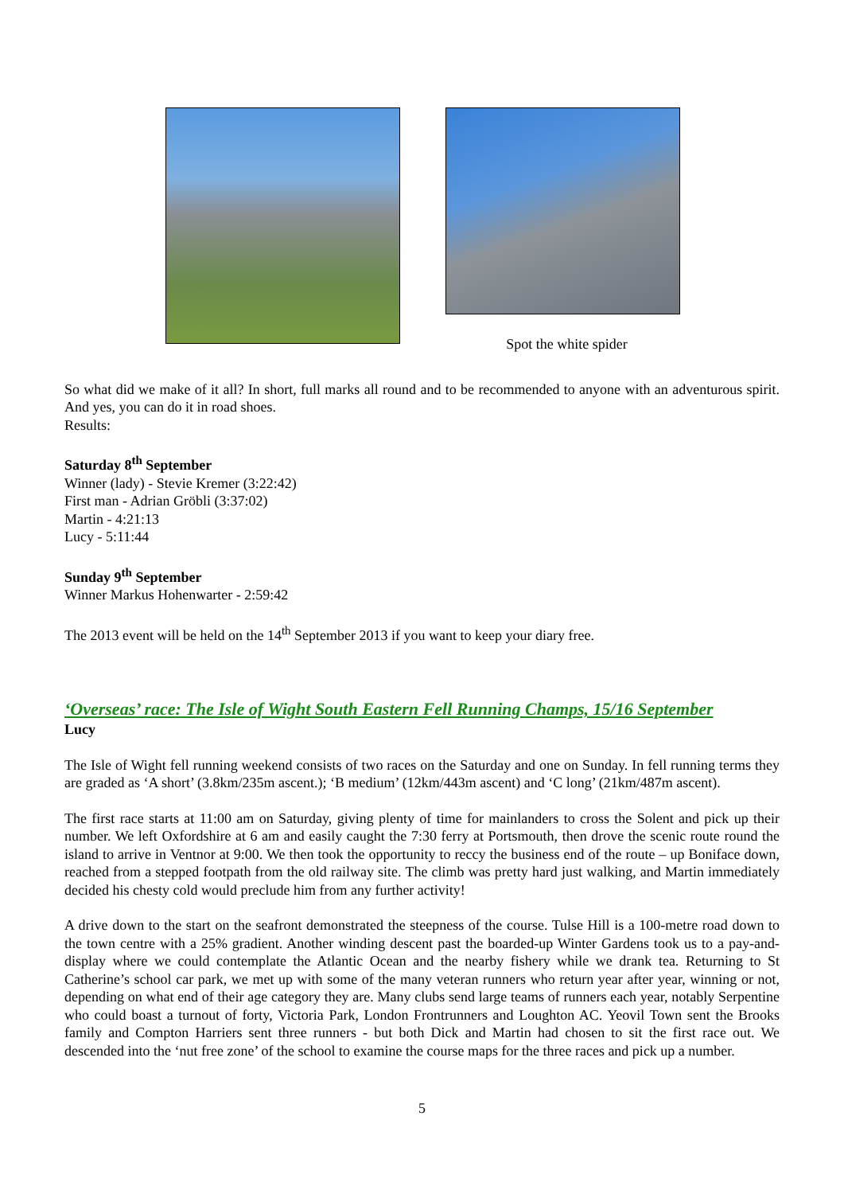Spot the white spider
So what did we make of it all? In short, full marks all round and to be recommended to anyone with an adventurous spirit. And yes, you can do it in road shoes.
Results:
Saturday 8<sup>th</sup> September
Winner (lady) - Stevie Kremer (3:22:42)
First man - Adrian Gröbli (3:37:02)
Martin - 4:21:13
Lucy - 5:11:44
Sunday 9<sup>th</sup> September
Winner Markus Hohenwarter - 2:59:42
The 2013 event will be held on the 14<sup>th</sup> September 2013 if you want to keep your diary free.
‘Overseas’ race: The Isle of Wight South Eastern Fell Running Champs, 15/16 September
Lucy
The Isle of Wight fell running weekend consists of two races on the Saturday and one on Sunday. In fell running terms they are graded as ‘A short’ (3.8km/235m ascent.); ‘B medium’ (12km/443m ascent) and ‘C long’ (21km/487m ascent).
The first race starts at 11:00 am on Saturday, giving plenty of time for mainlanders to cross the Solent and pick up their number. We left Oxfordshire at 6 am and easily caught the 7:30 ferry at Portsmouth, then drove the scenic route round the island to arrive in Ventnor at 9:00. We then took the opportunity to reccy the business end of the route – up Boniface down, reached from a stepped footpath from the old railway site. The climb was pretty hard just walking, and Martin immediately decided his chesty cold would preclude him from any further activity!
A drive down to the start on the seafront demonstrated the steepness of the course. Tulse Hill is a 100-metre road down to the town centre with a 25% gradient. Another winding descent past the boarded-up Winter Gardens took us to a pay-and-display where we could contemplate the Atlantic Ocean and the nearby fishery while we drank tea. Returning to St Catherine’s school car park, we met up with some of the many veteran runners who return year after year, winning or not, depending on what end of their age category they are. Many clubs send large teams of runners each year, notably Serpentine who could boast a turnout of forty, Victoria Park, London Frontrunners and Loughton AC. Yeovil Town sent the Brooks family and Compton Harriers sent three runners - but both Dick and Martin had chosen to sit the first race out. We descended into the ‘nut free zone’ of the school to examine the course maps for the three races and pick up a number.
5